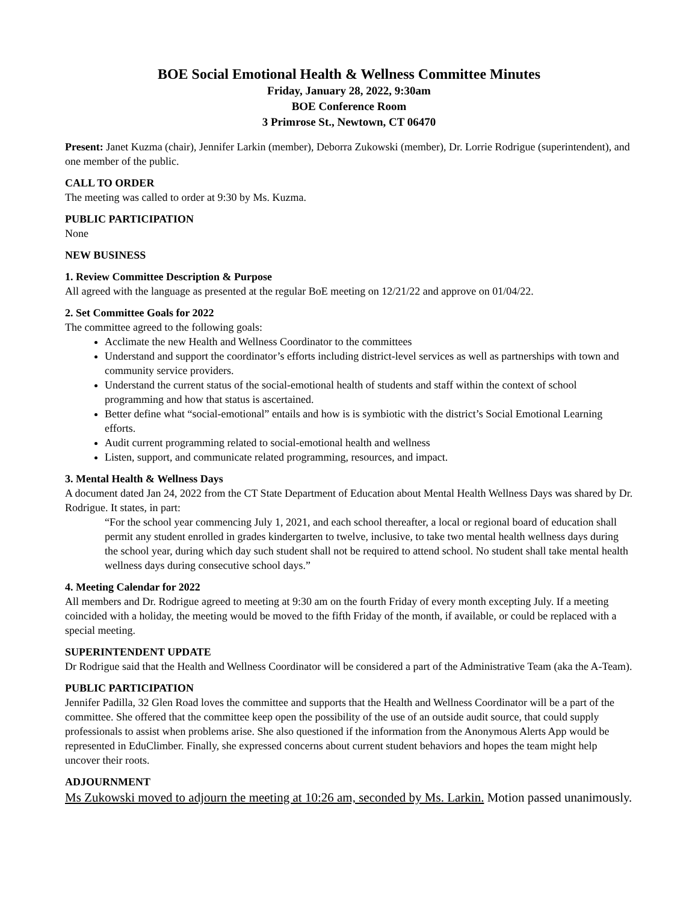BOE Social Emotional Health & Wellness Committee Minutes
Friday, January 28, 2022, 9:30am
BOE Conference Room
3 Primrose St., Newtown, CT 06470
Present: Janet Kuzma (chair), Jennifer Larkin (member), Deborra Zukowski (member), Dr. Lorrie Rodrigue (superintendent), and one member of the public.
CALL TO ORDER
The meeting was called to order at 9:30 by Ms. Kuzma.
PUBLIC PARTICIPATION
None
NEW BUSINESS
1. Review Committee Description & Purpose
All agreed with the language as presented at the regular BoE meeting on 12/21/22 and approve on 01/04/22.
2. Set Committee Goals for 2022
The committee agreed to the following goals:
Acclimate the new Health and Wellness Coordinator to the committees
Understand and support the coordinator’s efforts including district-level services as well as partnerships with town and community service providers.
Understand the current status of the social-emotional health of students and staff within the context of school programming and how that status is ascertained.
Better define what “social-emotional” entails and how is is symbiotic with the district’s Social Emotional Learning efforts.
Audit current programming related to social-emotional health and wellness
Listen, support, and communicate related programming, resources, and impact.
3. Mental Health & Wellness Days
A document dated Jan 24, 2022 from the CT State Department of Education about Mental Health Wellness Days was shared by Dr. Rodrigue. It states, in part:
“For the school year commencing July 1, 2021, and each school thereafter, a local or regional board of education shall permit any student enrolled in grades kindergarten to twelve, inclusive, to take two mental health wellness days during the school year, during which day such student shall not be required to attend school. No student shall take mental health wellness days during consecutive school days.”
4. Meeting Calendar for 2022
All members and Dr. Rodrigue agreed to meeting at 9:30 am on the fourth Friday of every month excepting July. If a meeting coincided with a holiday, the meeting would be moved to the fifth Friday of the month, if available, or could be replaced with a special meeting.
SUPERINTENDENT UPDATE
Dr Rodrigue said that the Health and Wellness Coordinator will be considered a part of the Administrative Team (aka the A-Team).
PUBLIC PARTICIPATION
Jennifer Padilla, 32 Glen Road loves the committee and supports that the Health and Wellness Coordinator will be a part of the committee. She offered that the committee keep open the possibility of the use of an outside audit source, that could supply professionals to assist when problems arise. She also questioned if the information from the Anonymous Alerts App would be represented in EduClimber. Finally, she expressed concerns about current student behaviors and hopes the team might help uncover their roots.
ADJOURNMENT
Ms Zukowski moved to adjourn the meeting at 10:26 am, seconded by Ms. Larkin. Motion passed unanimously.